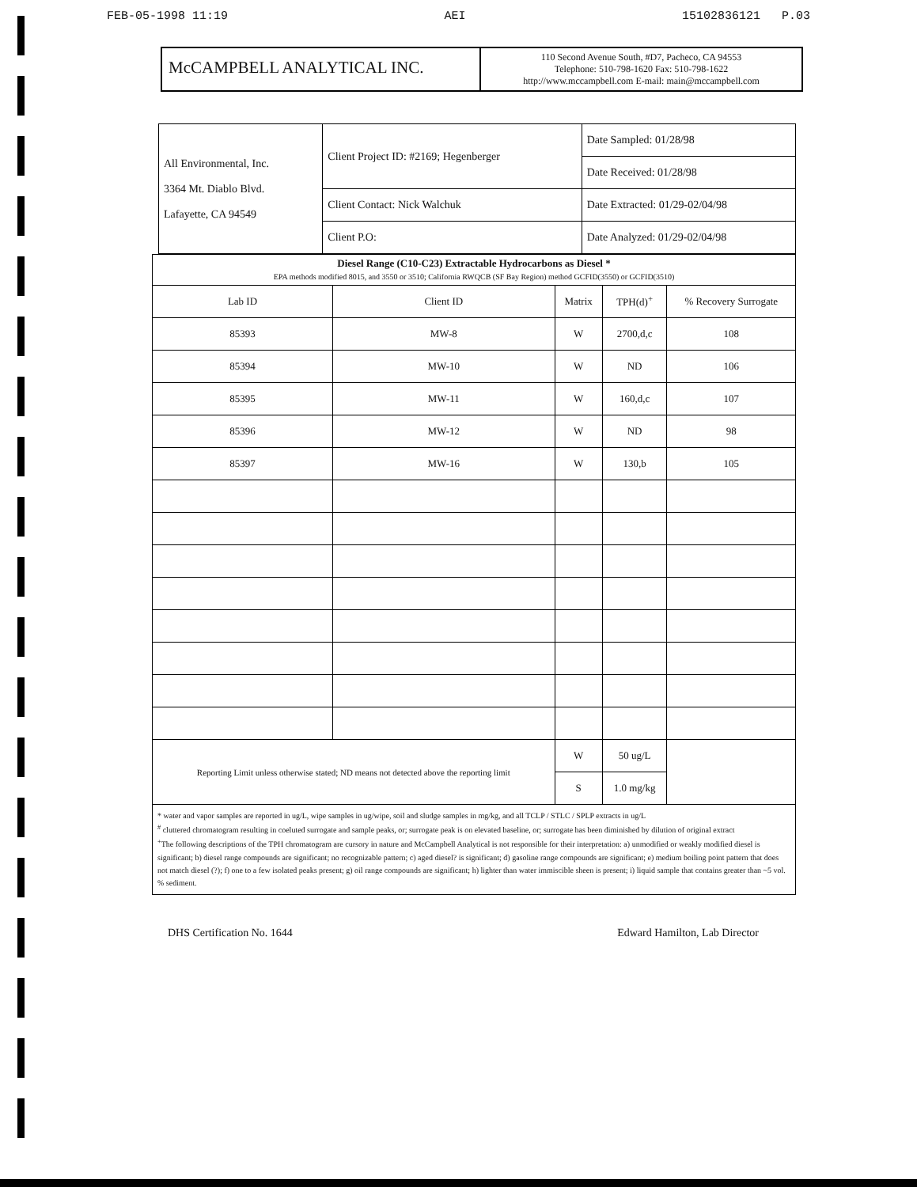FEB-05-1998 11:19 AEI 15102836121 P.03
McCAMPBELL ANALYTICAL INC.
110 Second Avenue South, #D7, Pacheco, CA 94553
Telephone: 510-798-1620 Fax: 510-798-1622
http://www.mccampbell.com E-mail: main@mccampbell.com
| All Environmental, Inc. 3364 Mt. Diablo Blvd. Lafayette, CA 94549 | Client Project ID: #2169; Hegenberger | Date Sampled: 01/28/98 |
| | | Date Received: 01/28/98 |
| | Client Contact: Nick Walchuk | Date Extracted: 01/29-02/04/98 |
| | Client P.O: | Date Analyzed: 01/29-02/04/98 |
| Diesel Range (C10-C23) Extractable Hydrocarbons as Diesel * EPA methods modified 8015, and 3550 or 3510; California RWQCB (SF Bay Region) method GCFID(3550) or GCFID(3510) | | | | |
| Lab ID | Client ID | Matrix | TPH(d)<sup>+</sup> | % Recovery Surrogate |
| 85393 | MW-8 | W | 2700,d,c | 108 |
| 85394 | MW-10 | W | ND | 106 |
| 85395 | MW-11 | W | 160,d,c | 107 |
| 85396 | MW-12 | W | ND | 98 |
| 85397 | MW-16 | W | 130,b | 105 |
| Reporting Limit unless otherwise stated; ND means not detected above the reporting limit | | W | 50 ug/L | |
| | | S | 1.0 mg/kg | |
* water and vapor samples are reported in ug/L, wipe samples in ug/wipe, soil and sludge samples in mg/kg, and all TCLP / STLC / SPLP extracts in ug/L
<sup>#</sup> cluttered chromatogram resulting in coeluted surrogate and sample peaks, or; surrogate peak is on elevated baseline, or; surrogate has been diminished by dilution of original extract
<sup>+</sup>The following descriptions of the TPH chromatogram are cursory in nature and McCampbell Analytical is not responsible for their interpretation: a) unmodified or weakly modified diesel is significant; b) diesel range compounds are significant; no recognizable pattern; c) aged diesel? is significant; d) gasoline range compounds are significant; e) medium boiling point pattern that does not match diesel (?); f) one to a few isolated peaks present; g) oil range compounds are significant; h) lighter than water immiscible sheen is present; i) liquid sample that contains greater than ~5 vol. % sediment.
DHS Certification No. 1644 Edward Hamilton, Lab Director